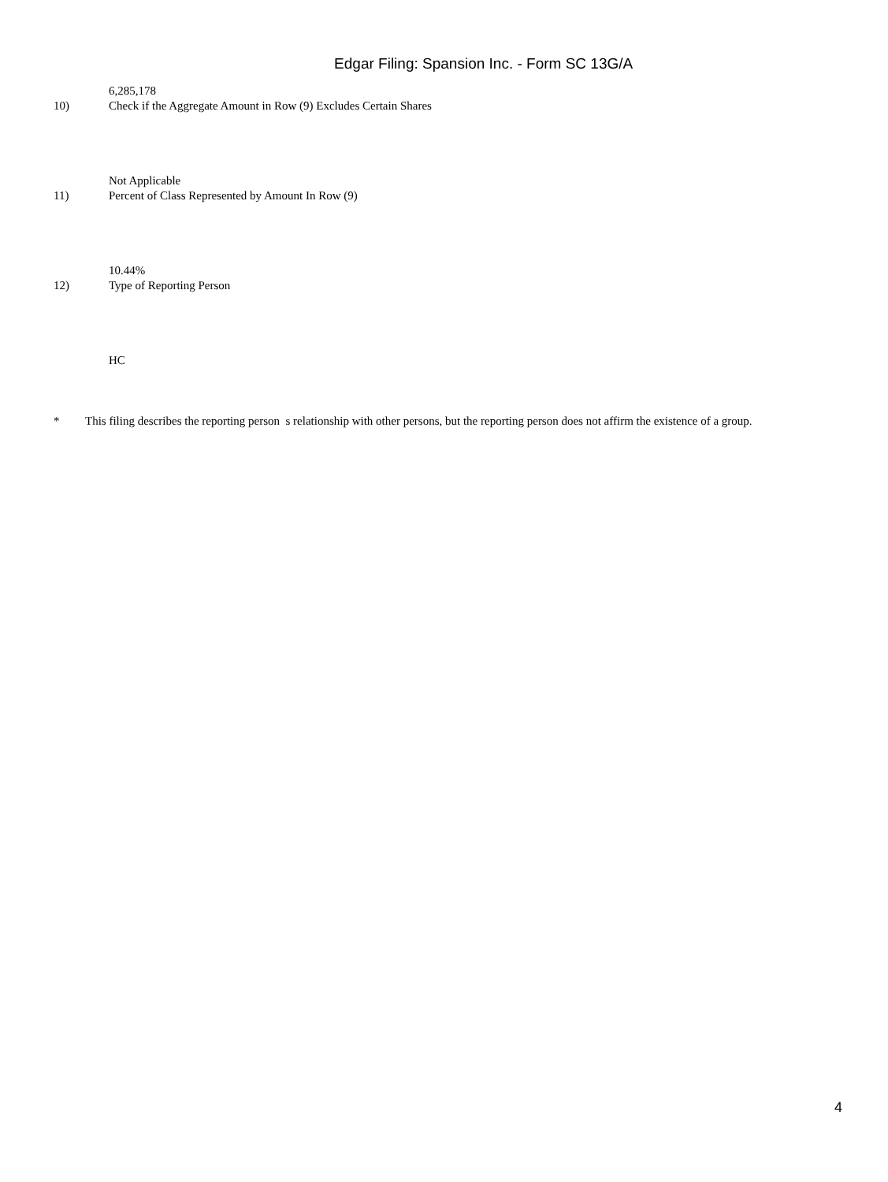Edgar Filing: Spansion Inc. - Form SC 13G/A
6,285,178
10) Check if the Aggregate Amount in Row (9) Excludes Certain Shares
Not Applicable
11) Percent of Class Represented by Amount In Row (9)
10.44%
12) Type of Reporting Person
HC
* This filing describes the reporting person s relationship with other persons, but the reporting person does not affirm the existence of a group.
4